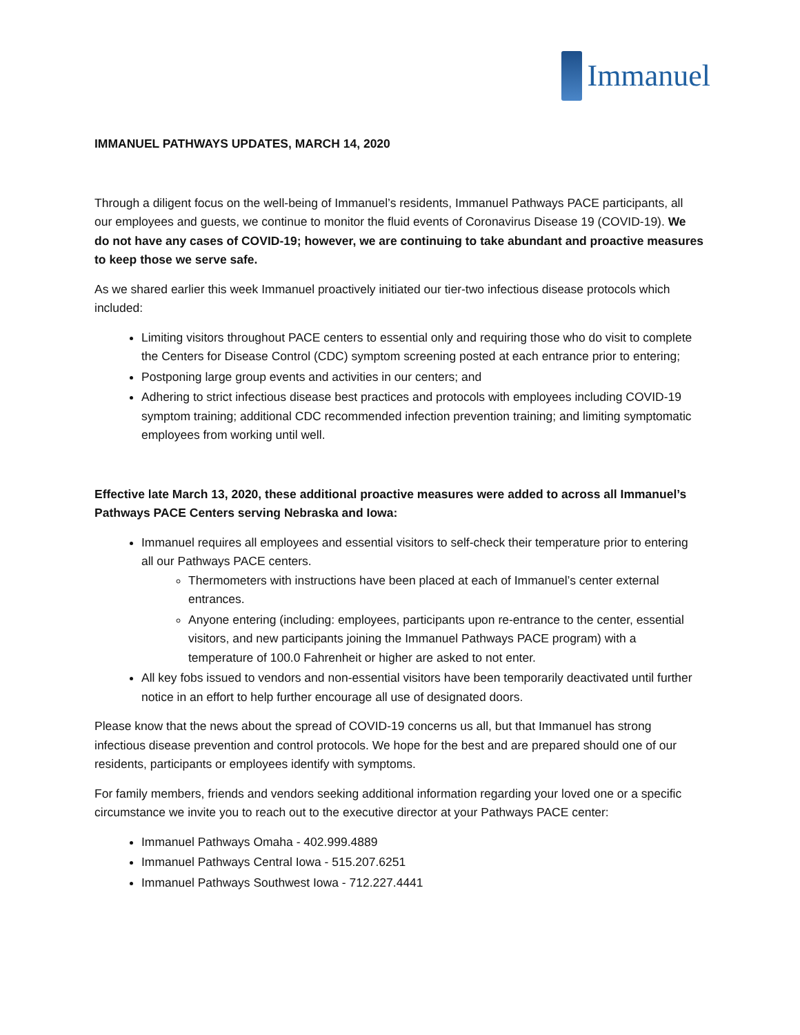Immanuel
IMMANUEL PATHWAYS UPDATES, MARCH 14, 2020
Through a diligent focus on the well-being of Immanuel’s residents, Immanuel Pathways PACE participants, all our employees and guests, we continue to monitor the fluid events of Coronavirus Disease 19 (COVID-19). We do not have any cases of COVID-19; however, we are continuing to take abundant and proactive measures to keep those we serve safe.
As we shared earlier this week Immanuel proactively initiated our tier-two infectious disease protocols which included:
Limiting visitors throughout PACE centers to essential only and requiring those who do visit to complete the Centers for Disease Control (CDC) symptom screening posted at each entrance prior to entering;
Postponing large group events and activities in our centers; and
Adhering to strict infectious disease best practices and protocols with employees including COVID-19 symptom training; additional CDC recommended infection prevention training; and limiting symptomatic employees from working until well.
Effective late March 13, 2020, these additional proactive measures were added to across all Immanuel’s Pathways PACE Centers serving Nebraska and Iowa:
Immanuel requires all employees and essential visitors to self-check their temperature prior to entering all our Pathways PACE centers.
Thermometers with instructions have been placed at each of Immanuel’s center external entrances.
Anyone entering (including: employees, participants upon re-entrance to the center, essential visitors, and new participants joining the Immanuel Pathways PACE program) with a temperature of 100.0 Fahrenheit or higher are asked to not enter.
All key fobs issued to vendors and non-essential visitors have been temporarily deactivated until further notice in an effort to help further encourage all use of designated doors.
Please know that the news about the spread of COVID-19 concerns us all, but that Immanuel has strong infectious disease prevention and control protocols. We hope for the best and are prepared should one of our residents, participants or employees identify with symptoms.
For family members, friends and vendors seeking additional information regarding your loved one or a specific circumstance we invite you to reach out to the executive director at your Pathways PACE center:
Immanuel Pathways Omaha - 402.999.4889
Immanuel Pathways Central Iowa - 515.207.6251
Immanuel Pathways Southwest Iowa - 712.227.4441